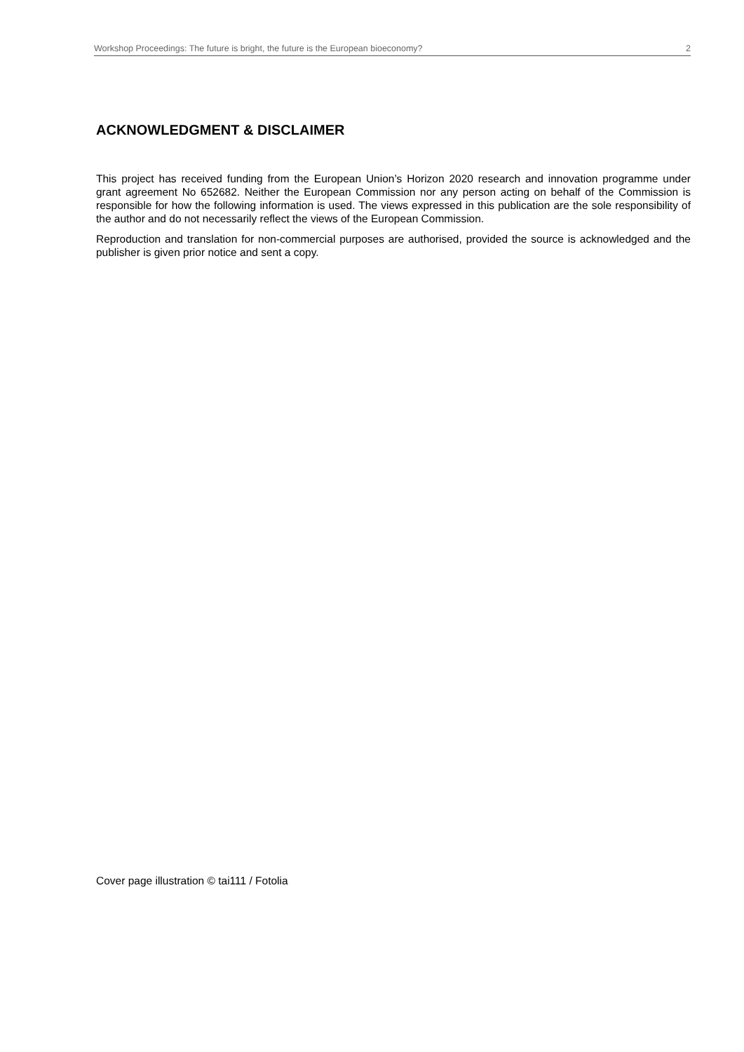Workshop Proceedings: The future is bright, the future is the European bioeconomy? 2
ACKNOWLEDGMENT & DISCLAIMER
This project has received funding from the European Union’s Horizon 2020 research and innovation programme under grant agreement No 652682. Neither the European Commission nor any person acting on behalf of the Commission is responsible for how the following information is used. The views expressed in this publication are the sole responsibility of the author and do not necessarily reflect the views of the European Commission.
Reproduction and translation for non-commercial purposes are authorised, provided the source is acknowledged and the publisher is given prior notice and sent a copy.
Cover page illustration © tai111 / Fotolia